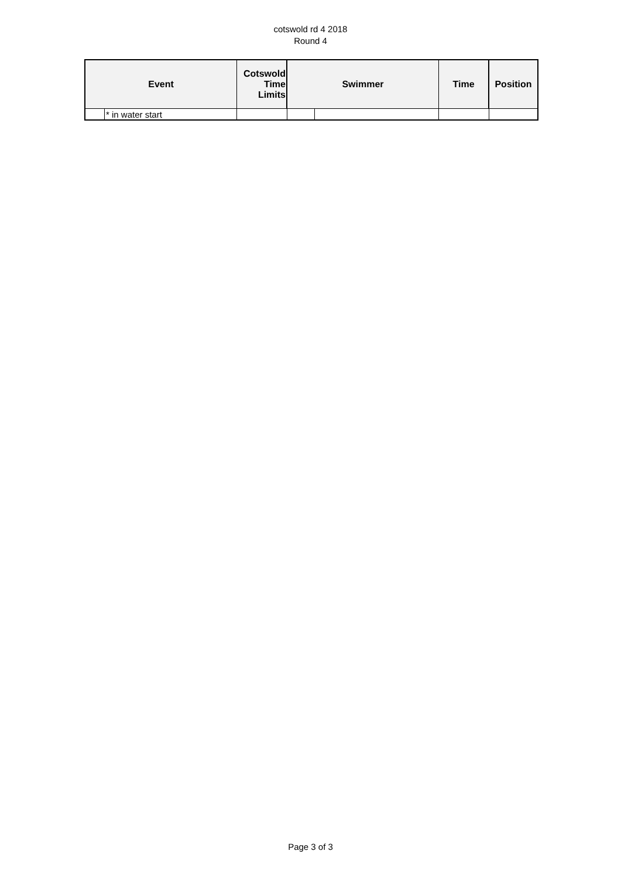cotswold rd 4 2018
Round 4
| Event | | Cotswold Time Limits | Swimmer | | Time | Position |
| --- | --- | --- | --- | --- | --- | --- |
| | * in water start | | | | | |
Page 3 of 3